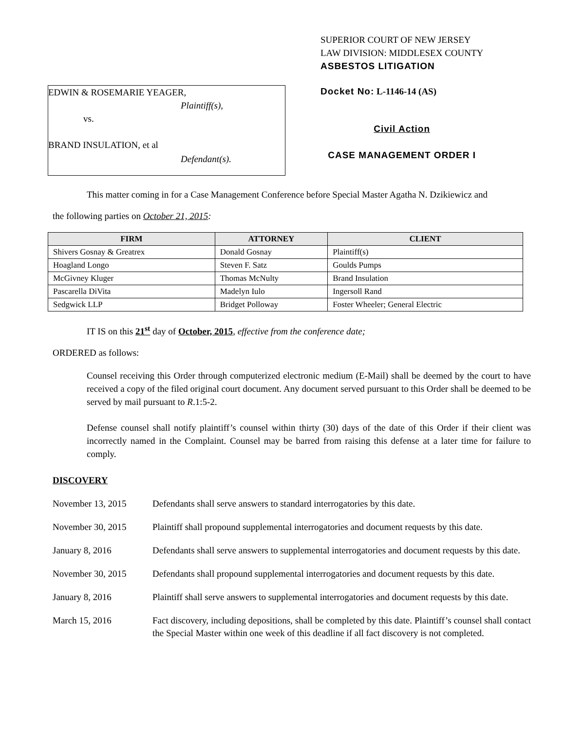EDWIN & ROSEMARIE YEAGER,
Plaintiff(s),
vs.
BRAND INSULATION, et al
Defendant(s).
SUPERIOR COURT OF NEW JERSEY
LAW DIVISION: MIDDLESEX COUNTY
ASBESTOS LITIGATION
Docket No: L-1146-14 (AS)
Civil Action
CASE MANAGEMENT ORDER I
This matter coming in for a Case Management Conference before Special Master Agatha N. Dzikiewicz and
the following parties on October 21, 2015:
| FIRM | ATTORNEY | CLIENT |
| --- | --- | --- |
| Shivers Gosnay & Greatrex | Donald Gosnay | Plaintiff(s) |
| Hoagland Longo | Steven F. Satz | Goulds Pumps |
| McGivney Kluger | Thomas McNulty | Brand Insulation |
| Pascarella DiVita | Madelyn Iulo | Ingersoll Rand |
| Sedgwick LLP | Bridget Polloway | Foster Wheeler; General Electric |
IT IS on this 21<sup>st</sup> day of October, 2015, effective from the conference date;
ORDERED as follows:
Counsel receiving this Order through computerized electronic medium (E-Mail) shall be deemed by the court to have received a copy of the filed original court document. Any document served pursuant to this Order shall be deemed to be served by mail pursuant to R.1:5-2.
Defense counsel shall notify plaintiff’s counsel within thirty (30) days of the date of this Order if their client was incorrectly named in the Complaint. Counsel may be barred from raising this defense at a later time for failure to comply.
DISCOVERY
November 13, 2015 Defendants shall serve answers to standard interrogatories by this date.
November 30, 2015 Plaintiff shall propound supplemental interrogatories and document requests by this date.
January 8, 2016 Defendants shall serve answers to supplemental interrogatories and document requests by this date.
November 30, 2015 Defendants shall propound supplemental interrogatories and document requests by this date.
January 8, 2016 Plaintiff shall serve answers to supplemental interrogatories and document requests by this date.
March 15, 2016 Fact discovery, including depositions, shall be completed by this date. Plaintiff’s counsel shall contact the Special Master within one week of this deadline if all fact discovery is not completed.